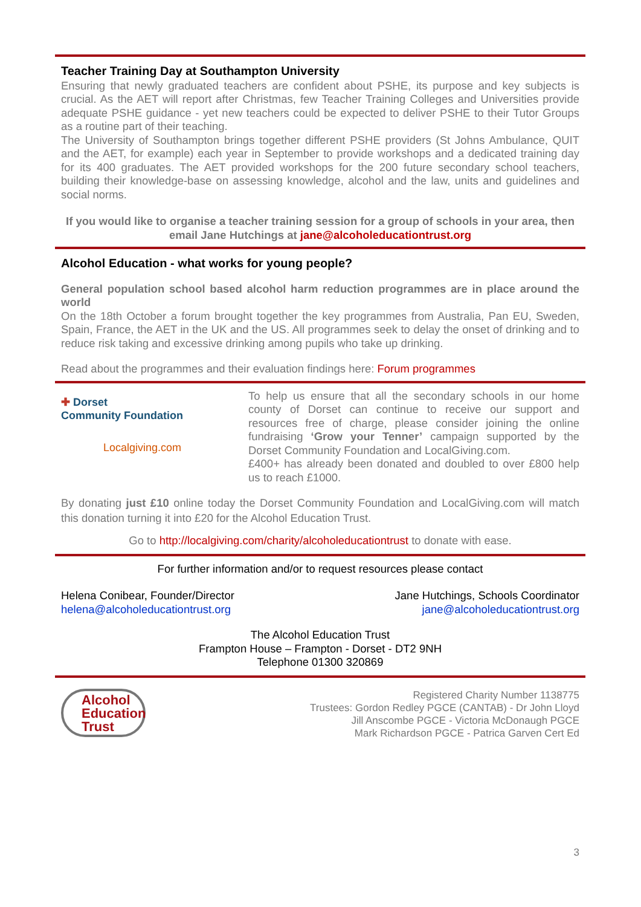Teacher Training Day at Southampton University
Ensuring that newly graduated teachers are confident about PSHE, its purpose and key subjects is crucial. As the AET will report after Christmas, few Teacher Training Colleges and Universities provide adequate PSHE guidance - yet new teachers could be expected to deliver PSHE to their Tutor Groups as a routine part of their teaching.
The University of Southampton brings together different PSHE providers (St Johns Ambulance, QUIT and the AET, for example) each year in September to provide workshops and a dedicated training day for its 400 graduates. The AET provided workshops for the 200 future secondary school teachers, building their knowledge-base on assessing knowledge, alcohol and the law, units and guidelines and social norms.
If you would like to organise a teacher training session for a group of schools in your area, then email Jane Hutchings at jane@alcoholeducationtrust.org
Alcohol Education - what works for young people?
General population school based alcohol harm reduction programmes are in place around the world
On the 18th October a forum brought together the key programmes from Australia, Pan EU, Sweden, Spain, France, the AET in the UK and the US. All programmes seek to delay the onset of drinking and to reduce risk taking and excessive drinking among pupils who take up drinking.
Read about the programmes and their evaluation findings here: Forum programmes
✚ Dorset
Community Foundation
Localgiving.com
To help us ensure that all the secondary schools in our home county of Dorset can continue to receive our support and resources free of charge, please consider joining the online fundraising ‘Grow your Tenner’ campaign supported by the Dorset Community Foundation and LocalGiving.com.
£400+ has already been donated and doubled to over £800 help us to reach £1000.
By donating just £10 online today the Dorset Community Foundation and LocalGiving.com will match this donation turning it into £20 for the Alcohol Education Trust.
Go to http://localgiving.com/charity/alcoholeducationtrust to donate with ease.
For further information and/or to request resources please contact
Helena Conibear, Founder/Director
helena@alcoholeducationtrust.org
Jane Hutchings, Schools Coordinator
jane@alcoholeducationtrust.org
The Alcohol Education Trust
Frampton House – Frampton - Dorset - DT2 9NH
Telephone 01300 320869
Alcohol
Education
Trust
Registered Charity Number 1138775
Trustees: Gordon Redley PGCE (CANTAB) - Dr John Lloyd
Jill Anscombe PGCE - Victoria McDonaugh PGCE
Mark Richardson PGCE - Patrica Garven Cert Ed
3